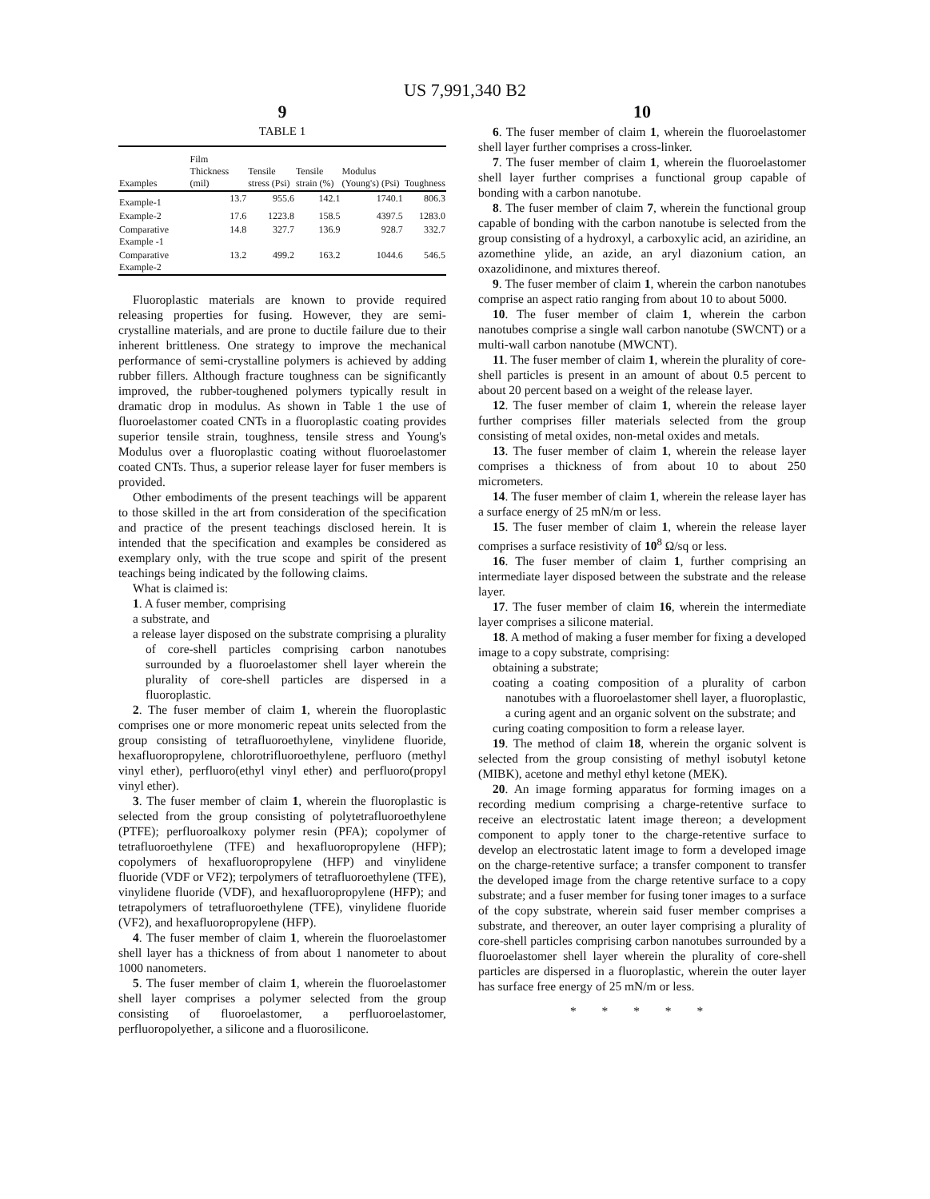US 7,991,340 B2
9
TABLE 1
| Examples | Film Thickness (mil) | Tensile stress (Psi) | Tensile strain (%) | Modulus (Young's) (Psi) | Toughness |
| --- | --- | --- | --- | --- | --- |
| Example-1 | 13.7 | 955.6 | 142.1 | 1740.1 | 806.3 |
| Example-2 | 17.6 | 1223.8 | 158.5 | 4397.5 | 1283.0 |
| Comparative Example -1 | 14.8 | 327.7 | 136.9 | 928.7 | 332.7 |
| Comparative Example-2 | 13.2 | 499.2 | 163.2 | 1044.6 | 546.5 |
Fluoroplastic materials are known to provide required releasing properties for fusing. However, they are semi-crystalline materials, and are prone to ductile failure due to their inherent brittleness. One strategy to improve the mechanical performance of semi-crystalline polymers is achieved by adding rubber fillers. Although fracture toughness can be significantly improved, the rubber-toughened polymers typically result in dramatic drop in modulus. As shown in Table 1 the use of fluoroelastomer coated CNTs in a fluoroplastic coating provides superior tensile strain, toughness, tensile stress and Young's Modulus over a fluoroplastic coating without fluoroelastomer coated CNTs. Thus, a superior release layer for fuser members is provided.
Other embodiments of the present teachings will be apparent to those skilled in the art from consideration of the specification and practice of the present teachings disclosed herein. It is intended that the specification and examples be considered as exemplary only, with the true scope and spirit of the present teachings being indicated by the following claims.
What is claimed is:
1. A fuser member, comprising
a substrate, and
a release layer disposed on the substrate comprising a plurality of core-shell particles comprising carbon nanotubes surrounded by a fluoroelastomer shell layer wherein the plurality of core-shell particles are dispersed in a fluoroplastic.
2. The fuser member of claim 1, wherein the fluoroplastic comprises one or more monomeric repeat units selected from the group consisting of tetrafluoroethylene, vinylidene fluoride, hexafluoropropylene, chlorotrifluoroethylene, perfluoro (methyl vinyl ether), perfluoro(ethyl vinyl ether) and perfluoro(propyl vinyl ether).
3. The fuser member of claim 1, wherein the fluoroplastic is selected from the group consisting of polytetrafluoroethylene (PTFE); perfluoroalkoxy polymer resin (PFA); copolymer of tetrafluoroethylene (TFE) and hexafluoropropylene (HFP); copolymers of hexafluoropropylene (HFP) and vinylidene fluoride (VDF or VF2); terpolymers of tetrafluoroethylene (TFE), vinylidene fluoride (VDF), and hexafluoropropylene (HFP); and tetrapolymers of tetrafluoroethylene (TFE), vinylidene fluoride (VF2), and hexafluoropropylene (HFP).
4. The fuser member of claim 1, wherein the fluoroelastomer shell layer has a thickness of from about 1 nanometer to about 1000 nanometers.
5. The fuser member of claim 1, wherein the fluoroelastomer shell layer comprises a polymer selected from the group consisting of fluoroelastomer, a perfluoroelastomer, perfluoropolyether, a silicone and a fluorosilicone.
10
6. The fuser member of claim 1, wherein the fluoroelastomer shell layer further comprises a cross-linker.
7. The fuser member of claim 1, wherein the fluoroelastomer shell layer further comprises a functional group capable of bonding with a carbon nanotube.
8. The fuser member of claim 7, wherein the functional group capable of bonding with the carbon nanotube is selected from the group consisting of a hydroxyl, a carboxylic acid, an aziridine, an azomethine ylide, an azide, an aryl diazonium cation, an oxazolidinone, and mixtures thereof.
9. The fuser member of claim 1, wherein the carbon nanotubes comprise an aspect ratio ranging from about 10 to about 5000.
10. The fuser member of claim 1, wherein the carbon nanotubes comprise a single wall carbon nanotube (SWCNT) or a multi-wall carbon nanotube (MWCNT).
11. The fuser member of claim 1, wherein the plurality of core-shell particles is present in an amount of about 0.5 percent to about 20 percent based on a weight of the release layer.
12. The fuser member of claim 1, wherein the release layer further comprises filler materials selected from the group consisting of metal oxides, non-metal oxides and metals.
13. The fuser member of claim 1, wherein the release layer comprises a thickness of from about 10 to about 250 micrometers.
14. The fuser member of claim 1, wherein the release layer has a surface energy of 25 mN/m or less.
15. The fuser member of claim 1, wherein the release layer comprises a surface resistivity of 10<sup>8</sup> Ω/sq or less.
16. The fuser member of claim 1, further comprising an intermediate layer disposed between the substrate and the release layer.
17. The fuser member of claim 16, wherein the intermediate layer comprises a silicone material.
18. A method of making a fuser member for fixing a developed image to a copy substrate, comprising:
obtaining a substrate;
coating a coating composition of a plurality of carbon nanotubes with a fluoroelastomer shell layer, a fluoroplastic, a curing agent and an organic solvent on the substrate; and
curing coating composition to form a release layer.
19. The method of claim 18, wherein the organic solvent is selected from the group consisting of methyl isobutyl ketone (MIBK), acetone and methyl ethyl ketone (MEK).
20. An image forming apparatus for forming images on a recording medium comprising a charge-retentive surface to receive an electrostatic latent image thereon; a development component to apply toner to the charge-retentive surface to develop an electrostatic latent image to form a developed image on the charge-retentive surface; a transfer component to transfer the developed image from the charge retentive surface to a copy substrate; and a fuser member for fusing toner images to a surface of the copy substrate, wherein said fuser member comprises a substrate, and thereover, an outer layer comprising a plurality of core-shell particles comprising carbon nanotubes surrounded by a fluoroelastomer shell layer wherein the plurality of core-shell particles are dispersed in a fluoroplastic, wherein the outer layer has surface free energy of 25 mN/m or less.
* * * * *